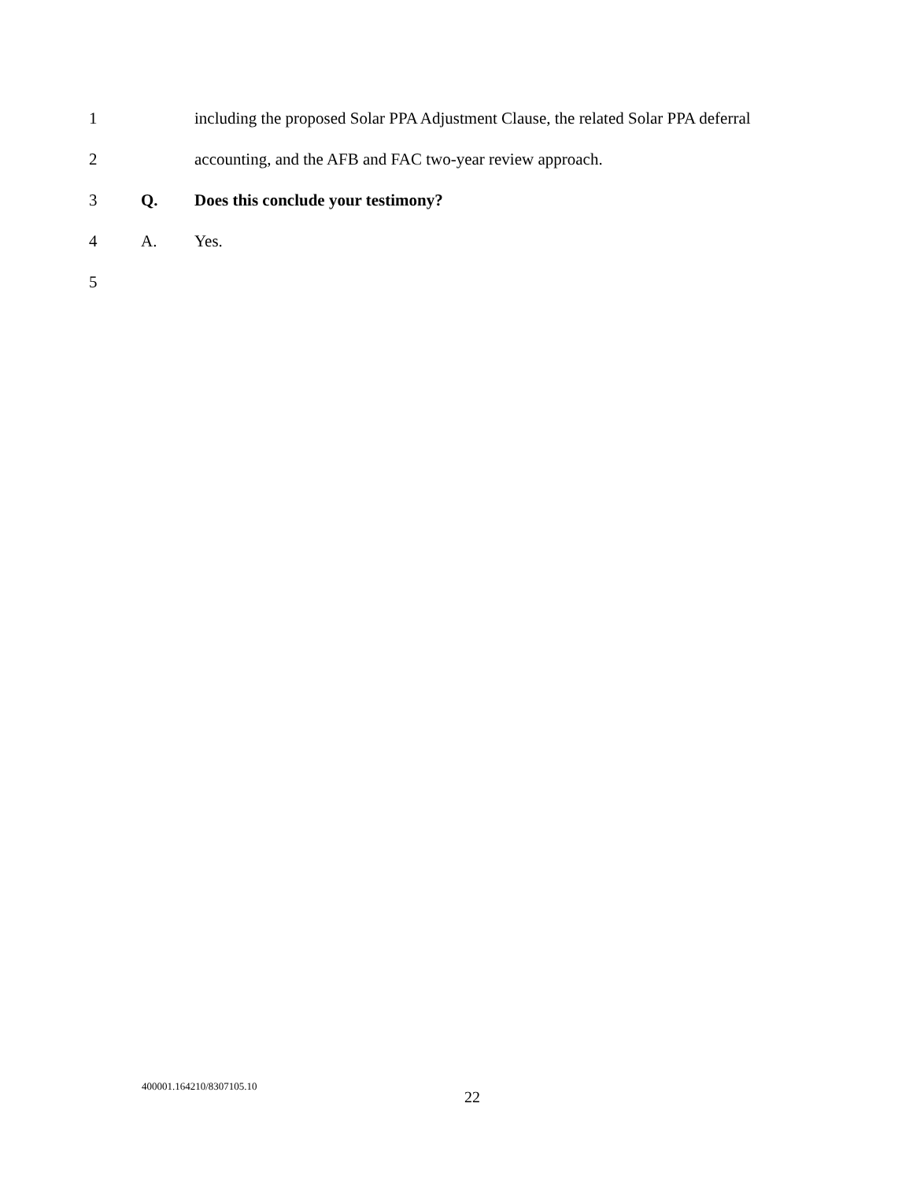1 including the proposed Solar PPA Adjustment Clause, the related Solar PPA deferral
2 accounting, and the AFB and FAC two-year review approach.
3 Q. Does this conclude your testimony?
4 A. Yes.
5
400001.164210/8307105.10
22